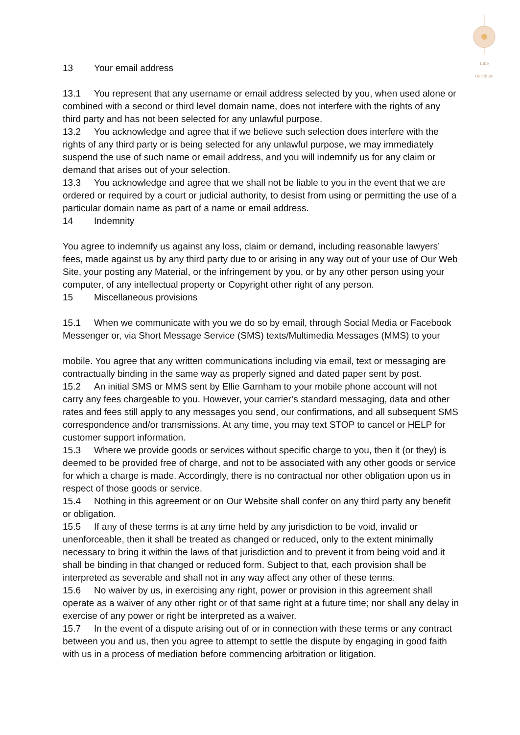Ellie Garnham
13 Your email address
13.1 You represent that any username or email address selected by you, when used alone or combined with a second or third level domain name, does not interfere with the rights of any third party and has not been selected for any unlawful purpose.
13.2 You acknowledge and agree that if we believe such selection does interfere with the rights of any third party or is being selected for any unlawful purpose, we may immediately suspend the use of such name or email address, and you will indemnify us for any claim or demand that arises out of your selection.
13.3 You acknowledge and agree that we shall not be liable to you in the event that we are ordered or required by a court or judicial authority, to desist from using or permitting the use of a particular domain name as part of a name or email address.
14 Indemnity
You agree to indemnify us against any loss, claim or demand, including reasonable lawyers’ fees, made against us by any third party due to or arising in any way out of your use of Our Web Site, your posting any Material, or the infringement by you, or by any other person using your computer, of any intellectual property or Copyright other right of any person.
15 Miscellaneous provisions
15.1 When we communicate with you we do so by email, through Social Media or Facebook Messenger or, via Short Message Service (SMS) texts/Multimedia Messages (MMS) to your
mobile. You agree that any written communications including via email, text or messaging are contractually binding in the same way as properly signed and dated paper sent by post.
15.2 An initial SMS or MMS sent by Ellie Garnham to your mobile phone account will not carry any fees chargeable to you. However, your carrier’s standard messaging, data and other rates and fees still apply to any messages you send, our confirmations, and all subsequent SMS correspondence and/or transmissions. At any time, you may text STOP to cancel or HELP for customer support information.
15.3 Where we provide goods or services without specific charge to you, then it (or they) is deemed to be provided free of charge, and not to be associated with any other goods or service for which a charge is made. Accordingly, there is no contractual nor other obligation upon us in respect of those goods or service.
15.4 Nothing in this agreement or on Our Website shall confer on any third party any benefit or obligation.
15.5 If any of these terms is at any time held by any jurisdiction to be void, invalid or unenforceable, then it shall be treated as changed or reduced, only to the extent minimally necessary to bring it within the laws of that jurisdiction and to prevent it from being void and it shall be binding in that changed or reduced form. Subject to that, each provision shall be interpreted as severable and shall not in any way affect any other of these terms.
15.6 No waiver by us, in exercising any right, power or provision in this agreement shall operate as a waiver of any other right or of that same right at a future time; nor shall any delay in exercise of any power or right be interpreted as a waiver.
15.7 In the event of a dispute arising out of or in connection with these terms or any contract between you and us, then you agree to attempt to settle the dispute by engaging in good faith with us in a process of mediation before commencing arbitration or litigation.